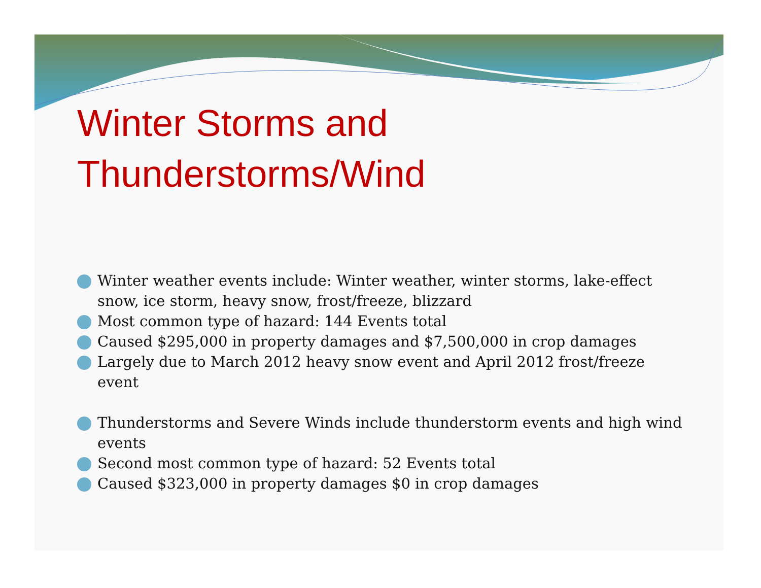Winter Storms and
Thunderstorms/Wind
Winter weather events include: Winter weather, winter storms, lake-effect snow, ice storm, heavy snow, frost/freeze, blizzard
Most common type of hazard: 144 Events total
Caused $295,000 in property damages and $7,500,000 in crop damages
Largely due to March 2012 heavy snow event and April 2012 frost/freeze event
Thunderstorms and Severe Winds include thunderstorm events and high wind events
Second most common type of hazard: 52 Events total
Caused $323,000 in property damages $0 in crop damages